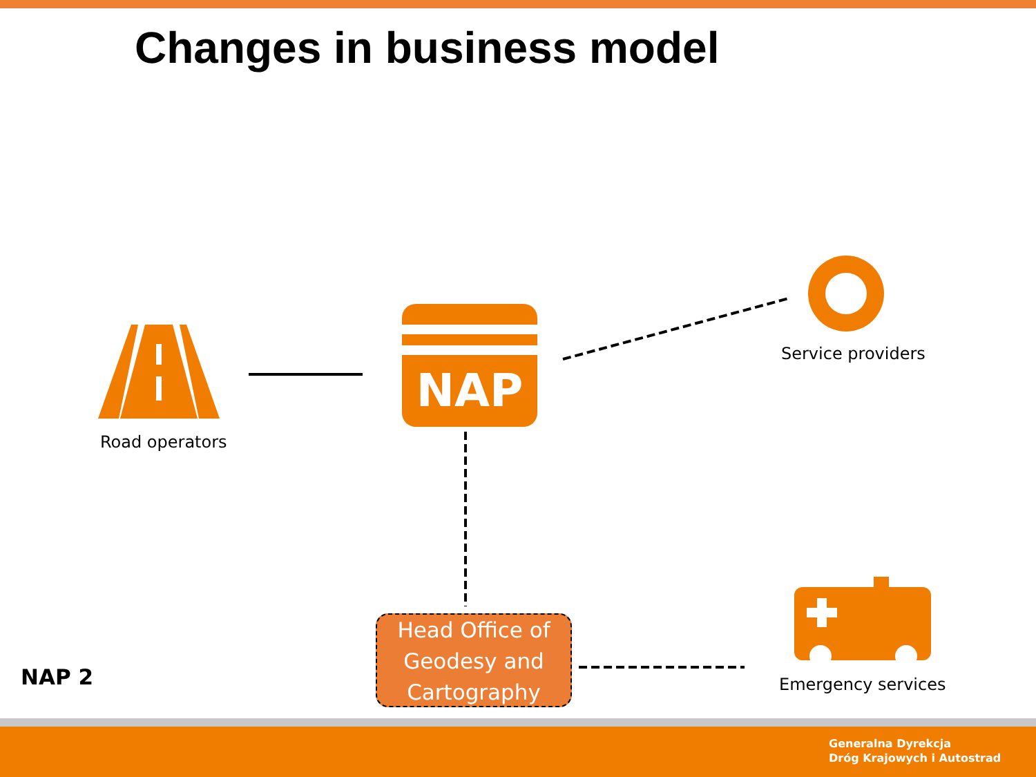Changes in business model
NAP
Road operators
Service providers
Emergency services
Head Office of Geodesy and Cartography
NAP 2
Generalna Dyrekcja
Dróg Krajowych i Autostrad